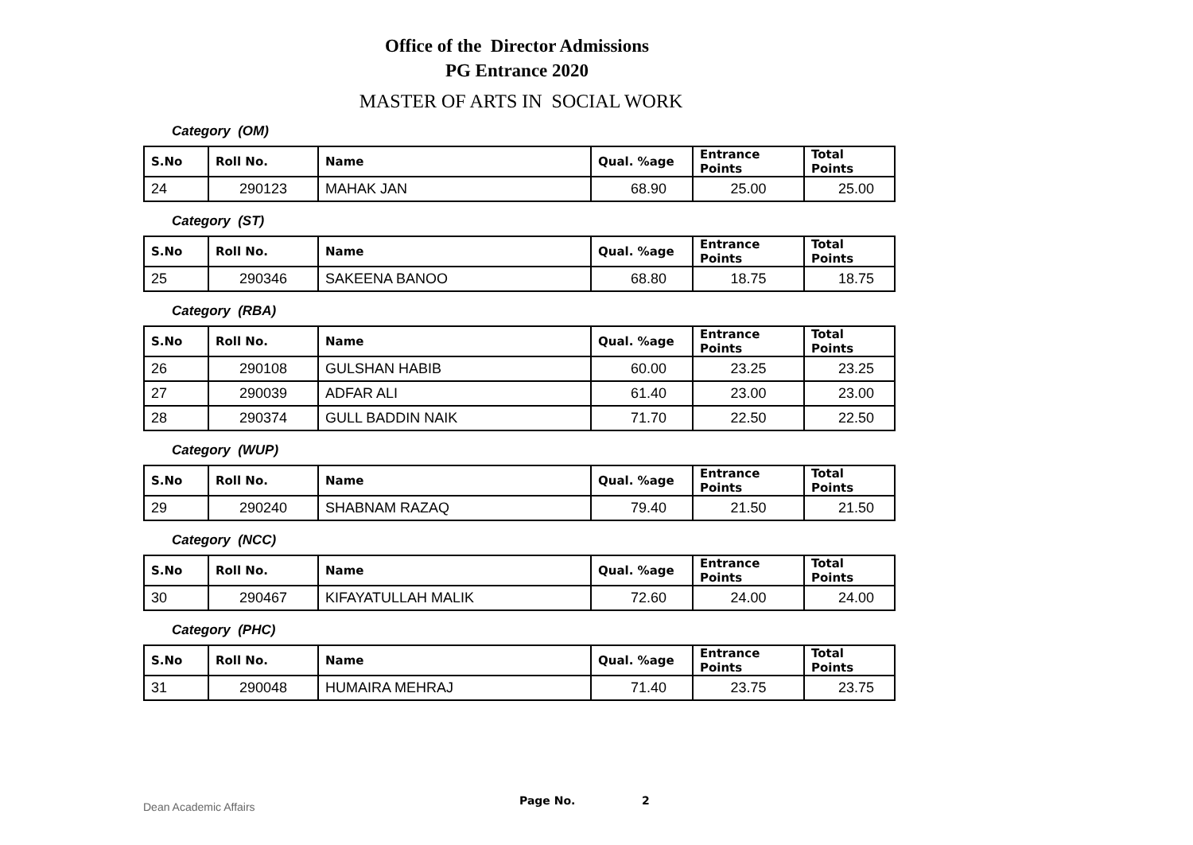Office of the Director Admissions
PG Entrance 2020
MASTER OF ARTS IN SOCIAL WORK
Category (OM)
| S.No | Roll No. | Name | Qual. %age | Entrance Points | Total Points |
| --- | --- | --- | --- | --- | --- |
| 24 | 290123 | MAHAK JAN | 68.90 | 25.00 | 25.00 |
Category (ST)
| S.No | Roll No. | Name | Qual. %age | Entrance Points | Total Points |
| --- | --- | --- | --- | --- | --- |
| 25 | 290346 | SAKEENA BANOO | 68.80 | 18.75 | 18.75 |
Category (RBA)
| S.No | Roll No. | Name | Qual. %age | Entrance Points | Total Points |
| --- | --- | --- | --- | --- | --- |
| 26 | 290108 | GULSHAN HABIB | 60.00 | 23.25 | 23.25 |
| 27 | 290039 | ADFAR ALI | 61.40 | 23.00 | 23.00 |
| 28 | 290374 | GULL BADDIN NAIK | 71.70 | 22.50 | 22.50 |
Category (WUP)
| S.No | Roll No. | Name | Qual. %age | Entrance Points | Total Points |
| --- | --- | --- | --- | --- | --- |
| 29 | 290240 | SHABNAM RAZAQ | 79.40 | 21.50 | 21.50 |
Category (NCC)
| S.No | Roll No. | Name | Qual. %age | Entrance Points | Total Points |
| --- | --- | --- | --- | --- | --- |
| 30 | 290467 | KIFAYATULLAH MALIK | 72.60 | 24.00 | 24.00 |
Category (PHC)
| S.No | Roll No. | Name | Qual. %age | Entrance Points | Total Points |
| --- | --- | --- | --- | --- | --- |
| 31 | 290048 | HUMAIRA MEHRAJ | 71.40 | 23.75 | 23.75 |
Dean Academic Affairs Page No. 2